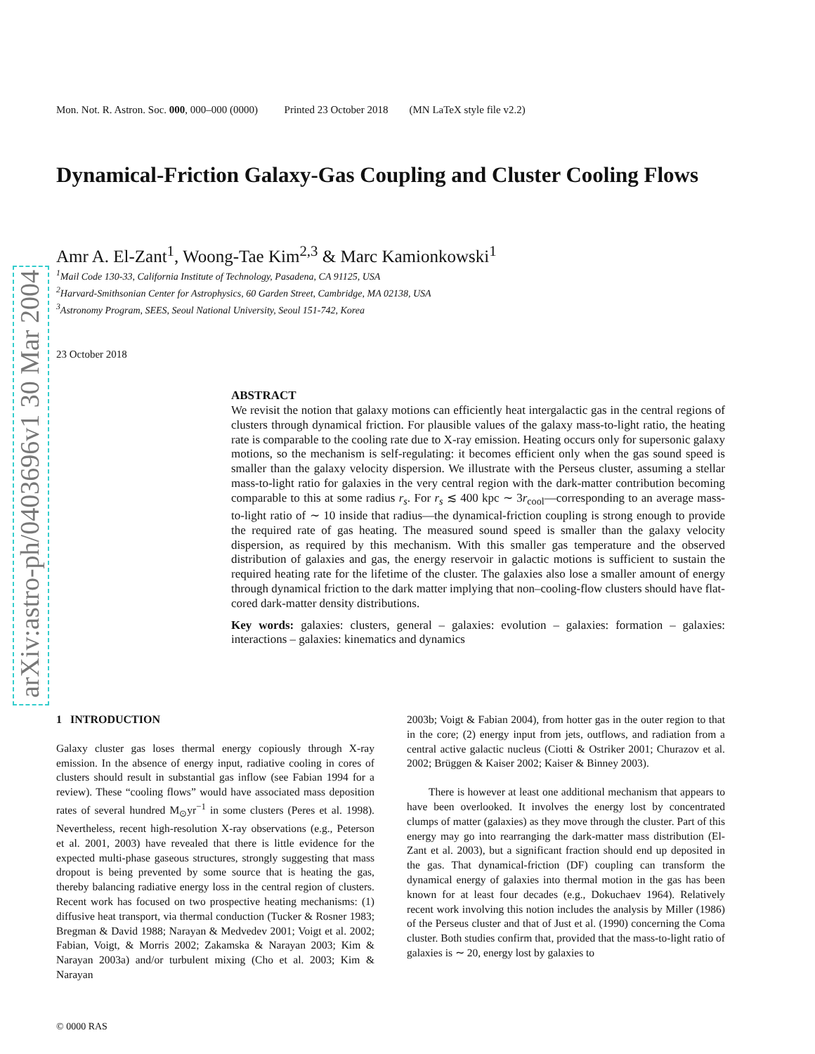arXiv:astro-ph/0403696v1 30 Mar 2004
Mon. Not. R. Astron. Soc. 000, 000–000 (0000) Printed 23 October 2018 (MN LaTeX style file v2.2)
Dynamical-Friction Galaxy-Gas Coupling and Cluster Cooling Flows
Amr A. El-Zant<sup>1</sup>, Woong-Tae Kim<sup>2,3</sup> & Marc Kamionkowski<sup>1</sup>
<sup>1</sup> Mail Code 130-33, California Institute of Technology, Pasadena, CA 91125, USA
<sup>2</sup> Harvard-Smithsonian Center for Astrophysics, 60 Garden Street, Cambridge, MA 02138, USA
<sup>3</sup> Astronomy Program, SEES, Seoul National University, Seoul 151-742, Korea
23 October 2018
ABSTRACT
We revisit the notion that galaxy motions can efficiently heat intergalactic gas in the central regions of clusters through dynamical friction. For plausible values of the galaxy mass-to-light ratio, the heating rate is comparable to the cooling rate due to X-ray emission. Heating occurs only for supersonic galaxy motions, so the mechanism is self-regulating: it becomes efficient only when the gas sound speed is smaller than the galaxy velocity dispersion. We illustrate with the Perseus cluster, assuming a stellar mass-to-light ratio for galaxies in the very central region with the dark-matter contribution becoming comparable to this at some radius r<sub>s</sub>. For r<sub>s</sub> ≲ 400 kpc ∼ 3r<sub>cool</sub>—corresponding to an average mass-to-light ratio of ∼ 10 inside that radius—the dynamical-friction coupling is strong enough to provide the required rate of gas heating. The measured sound speed is smaller than the galaxy velocity dispersion, as required by this mechanism. With this smaller gas temperature and the observed distribution of galaxies and gas, the energy reservoir in galactic motions is sufficient to sustain the required heating rate for the lifetime of the cluster. The galaxies also lose a smaller amount of energy through dynamical friction to the dark matter implying that non–cooling-flow clusters should have flat-cored dark-matter density distributions.
Key words: galaxies: clusters, general – galaxies: evolution – galaxies: formation – galaxies: interactions – galaxies: kinematics and dynamics
1 INTRODUCTION
Galaxy cluster gas loses thermal energy copiously through X-ray emission. In the absence of energy input, radiative cooling in cores of clusters should result in substantial gas inflow (see Fabian 1994 for a review). These “cooling flows” would have associated mass deposition rates of several hundred M<sub>⊙</sub>yr<sup>−1</sup> in some clusters (Peres et al. 1998). Nevertheless, recent high-resolution X-ray observations (e.g., Peterson et al. 2001, 2003) have revealed that there is little evidence for the expected multi-phase gaseous structures, strongly suggesting that mass dropout is being prevented by some source that is heating the gas, thereby balancing radiative energy loss in the central region of clusters. Recent work has focused on two prospective heating mechanisms: (1) diffusive heat transport, via thermal conduction (Tucker & Rosner 1983; Bregman & David 1988; Narayan & Medvedev 2001; Voigt et al. 2002; Fabian, Voigt, & Morris 2002; Zakamska & Narayan 2003; Kim & Narayan 2003a) and/or turbulent mixing (Cho et al. 2003; Kim & Narayan
2003b; Voigt & Fabian 2004), from hotter gas in the outer region to that in the core; (2) energy input from jets, outflows, and radiation from a central active galactic nucleus (Ciotti & Ostriker 2001; Churazov et al. 2002; Brüggen & Kaiser 2002; Kaiser & Binney 2003).
There is however at least one additional mechanism that appears to have been overlooked. It involves the energy lost by concentrated clumps of matter (galaxies) as they move through the cluster. Part of this energy may go into rearranging the dark-matter mass distribution (El-Zant et al. 2003), but a significant fraction should end up deposited in the gas. That dynamical-friction (DF) coupling can transform the dynamical energy of galaxies into thermal motion in the gas has been known for at least four decades (e.g., Dokuchaev 1964). Relatively recent work involving this notion includes the analysis by Miller (1986) of the Perseus cluster and that of Just et al. (1990) concerning the Coma cluster. Both studies confirm that, provided that the mass-to-light ratio of galaxies is ∼ 20, energy lost by galaxies to
© 0000 RAS